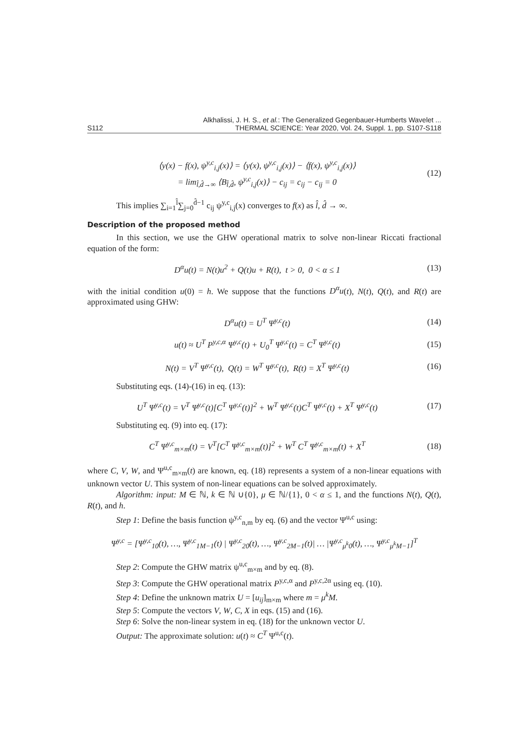S112 Alkhalissi, J. H. S., et al.: The Generalized Gegenbauer-Humberts Wavelet ...
THERMAL SCIENCE: Year 2020, Vol. 24, Suppl. 1, pp. S107-S118
⟨y(x) − f(x), ψ<sup>y,c</sup><sub>i,j</sub>(x)⟩ = ⟨y(x), ψ<sup>y,c</sup><sub>i,j</sub>(x)⟩ − ⟨f(x), ψ<sup>y,c</sup><sub>i,j</sub>(x)⟩
= lim<sub>l̂,d̂→∞</sub> ⟨B<sub>l̂,d̂</sub>, ψ<sup>y,c</sup><sub>i,j</sub>(x)⟩ − c<sub>ij</sub> = c<sub>ij</sub> − c<sub>ij</sub> = 0 (12)
This implies ∑<sub>i=1</sub><sup>l̂</sup>∑<sub>j=0</sub><sup>d̂−1</sup> c<sub>ij</sub> ψ<sup>y,c</sup><sub>i,j</sub>(x) converges to f(x) as l̂, d̂ → ∞.
Description of the proposed method
In this section, we use the GHW operational matrix to solve non-linear Riccati fractional equation of the form:
D<sup>α</sup>u(t) = N(t)u<sup>2</sup> + Q(t)u + R(t), t > 0, 0 < α ≤ 1 (13)
with the initial condition u(0) = h. We suppose that the functions D<sup>α</sup>u(t), N(t), Q(t), and R(t) are approximated using GHW:
D<sup>α</sup>u(t) = U<sup>T</sup> Ψ<sup>y,c</sup>(t) (14)
u(t) ≈ U<sup>T</sup> P<sup>y,c,α</sup> Ψ<sup>y,c</sup>(t) + U<sub>0</sub><sup>T</sup> Ψ<sup>y,c</sup>(t) = C<sup>T</sup> Ψ<sup>y,c</sup>(t) (15)
N(t) = V<sup>T</sup> Ψ<sup>y,c</sup>(t), Q(t) = W<sup>T</sup> Ψ<sup>y,c</sup>(t), R(t) = X<sup>T</sup> Ψ<sup>y,c</sup>(t) (16)
Substituting eqs. (14)-(16) in eq. (13):
U<sup>T</sup> Ψ<sup>y,c</sup>(t) = V<sup>T</sup> Ψ<sup>y,c</sup>(t)[C<sup>T</sup> Ψ<sup>y,c</sup>(t)]<sup>2</sup> + W<sup>T</sup> Ψ<sup>y,c</sup>(t)C<sup>T</sup> Ψ<sup>y,c</sup>(t) + X<sup>T</sup> Ψ<sup>y,c</sup>(t) (17)
Substituting eq. (9) into eq. (17):
C<sup>T</sup> Ψ<sup>y,c</sup><sub>m×m</sub>(t) = V<sup>T</sup>[C<sup>T</sup> Ψ<sup>y,c</sup><sub>m×m</sub>(t)]<sup>2</sup> + W<sup>T</sup> C<sup>T</sup> Ψ<sup>y,c</sup><sub>m×m</sub>(t) + X<sup>T</sup> (18)
where C, V, W, and Ψ<sup>u,c</sup><sub>m×m</sub>(t) are known, eq. (18) represents a system of a non-linear equations with unknown vector U. This system of non-linear equations can be solved approximately.
Algorithm: input: M ∈ ℕ, k ∈ ℕ ∪{0}, μ ∈ ℕ/{1}, 0 < α ≤ 1, and the functions N(t), Q(t), R(t), and h.
Step 1: Define the basis function ψ<sup>y,c</sup><sub>n,m</sub> by eq. (6) and the vector Ψ<sup>u,c</sup> using:
Ψ<sup>y,c</sup> = [Ψ<sup>y,c</sup><sub>10</sub>(t), …, Ψ<sup>y,c</sup><sub>1M−1</sub>(t) | Ψ<sup>y,c</sup><sub>20</sub>(t), …, Ψ<sup>y,c</sup><sub>2M−1</sub>(t)| … |Ψ<sup>y,c</sup><sub>μ<sup>k</sup>0</sub>(t), …, Ψ<sup>y,c</sup><sub>μ<sup>k</sup>M−1</sub>]<sup>T</sup>
Step 2: Compute the GHW matrix ψ<sup>u,c</sup><sub>m×m</sub> and by eq. (8).
Step 3: Compute the GHW operational matrix P<sup>y,c,α</sup> and P<sup>y,c,2α</sup> using eq. (10).
Step 4: Define the unknown matrix U = [u<sub>ij</sub>]<sub>m×m</sub> where m = μ<sup>k</sup>M.
Step 5: Compute the vectors V, W, C, X in eqs. (15) and (16).
Step 6: Solve the non-linear system in eq. (18) for the unknown vector U.
Output: The approximate solution: u(t) ≈ C<sup>T</sup> Ψ<sup>u,c</sup>(t).